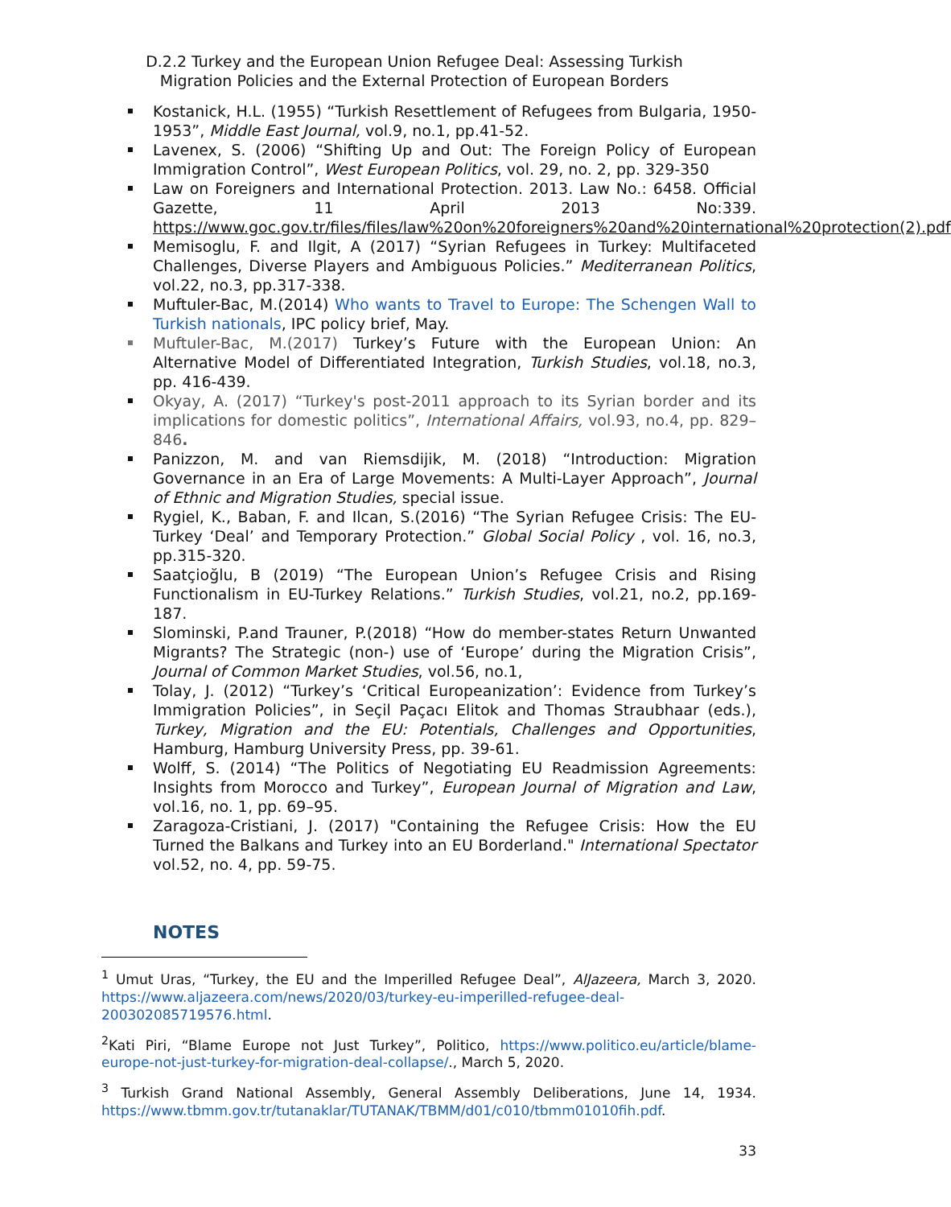D.2.2 Turkey and the European Union Refugee Deal: Assessing Turkish Migration Policies and the External Protection of European Borders
Kostanick, H.L. (1955) “Turkish Resettlement of Refugees from Bulgaria, 1950-1953”, Middle East Journal, vol.9, no.1, pp.41-52.
Lavenex, S. (2006) “Shifting Up and Out: The Foreign Policy of European Immigration Control”, West European Politics, vol. 29, no. 2, pp. 329-350
Law on Foreigners and International Protection. 2013. Law No.: 6458. Official Gazette, 11 April 2013 No:339. https://www.goc.gov.tr/files/files/law%20on%20foreigners%20and%20international%20protection(2).pdf
Memisoglu, F. and Ilgit, A (2017) “Syrian Refugees in Turkey: Multifaceted Challenges, Diverse Players and Ambiguous Policies.” Mediterranean Politics, vol.22, no.3, pp.317-338.
Muftuler-Bac, M.(2014) Who wants to Travel to Europe: The Schengen Wall to Turkish nationals, IPC policy brief, May.
Muftuler-Bac, M.(2017) Turkey’s Future with the European Union: An Alternative Model of Differentiated Integration, Turkish Studies, vol.18, no.3, pp. 416-439.
Okyay, A. (2017) “Turkey's post-2011 approach to its Syrian border and its implications for domestic politics”, International Affairs, vol.93, no.4, pp. 829–846.
Panizzon, M. and van Riemsdijik, M. (2018) “Introduction: Migration Governance in an Era of Large Movements: A Multi-Layer Approach”, Journal of Ethnic and Migration Studies, special issue.
Rygiel, K., Baban, F. and Ilcan, S.(2016) “The Syrian Refugee Crisis: The EU-Turkey ‘Deal’ and Temporary Protection.” Global Social Policy , vol. 16, no.3, pp.315-320.
Saatçioğlu, B (2019) “The European Union’s Refugee Crisis and Rising Functionalism in EU-Turkey Relations.” Turkish Studies, vol.21, no.2, pp.169-187.
Slominski, P.and Trauner, P.(2018) “How do member-states Return Unwanted Migrants? The Strategic (non-) use of ‘Europe’ during the Migration Crisis”, Journal of Common Market Studies, vol.56, no.1,
Tolay, J. (2012) “Turkey’s ‘Critical Europeanization’: Evidence from Turkey’s Immigration Policies”, in Seçil Paçacı Elitok and Thomas Straubhaar (eds.), Turkey, Migration and the EU: Potentials, Challenges and Opportunities, Hamburg, Hamburg University Press, pp. 39-61.
Wolff, S. (2014) “The Politics of Negotiating EU Readmission Agreements: Insights from Morocco and Turkey”, European Journal of Migration and Law, vol.16, no. 1, pp. 69–95.
Zaragoza-Cristiani, J. (2017) "Containing the Refugee Crisis: How the EU Turned the Balkans and Turkey into an EU Borderland." International Spectator vol.52, no. 4, pp. 59-75.
NOTES
<sup>1</sup> Umut Uras, “Turkey, the EU and the Imperilled Refugee Deal”, AlJazeera, March 3, 2020. https://www.aljazeera.com/news/2020/03/turkey-eu-imperilled-refugee-deal-200302085719576.html.
<sup>2</sup> Kati Piri, “Blame Europe not Just Turkey”, Politico, https://www.politico.eu/article/blame-europe-not-just-turkey-for-migration-deal-collapse/., March 5, 2020.
<sup>3</sup> Turkish Grand National Assembly, General Assembly Deliberations, June 14, 1934. https://www.tbmm.gov.tr/tutanaklar/TUTANAK/TBMM/d01/c010/tbmm01010fih.pdf.
33